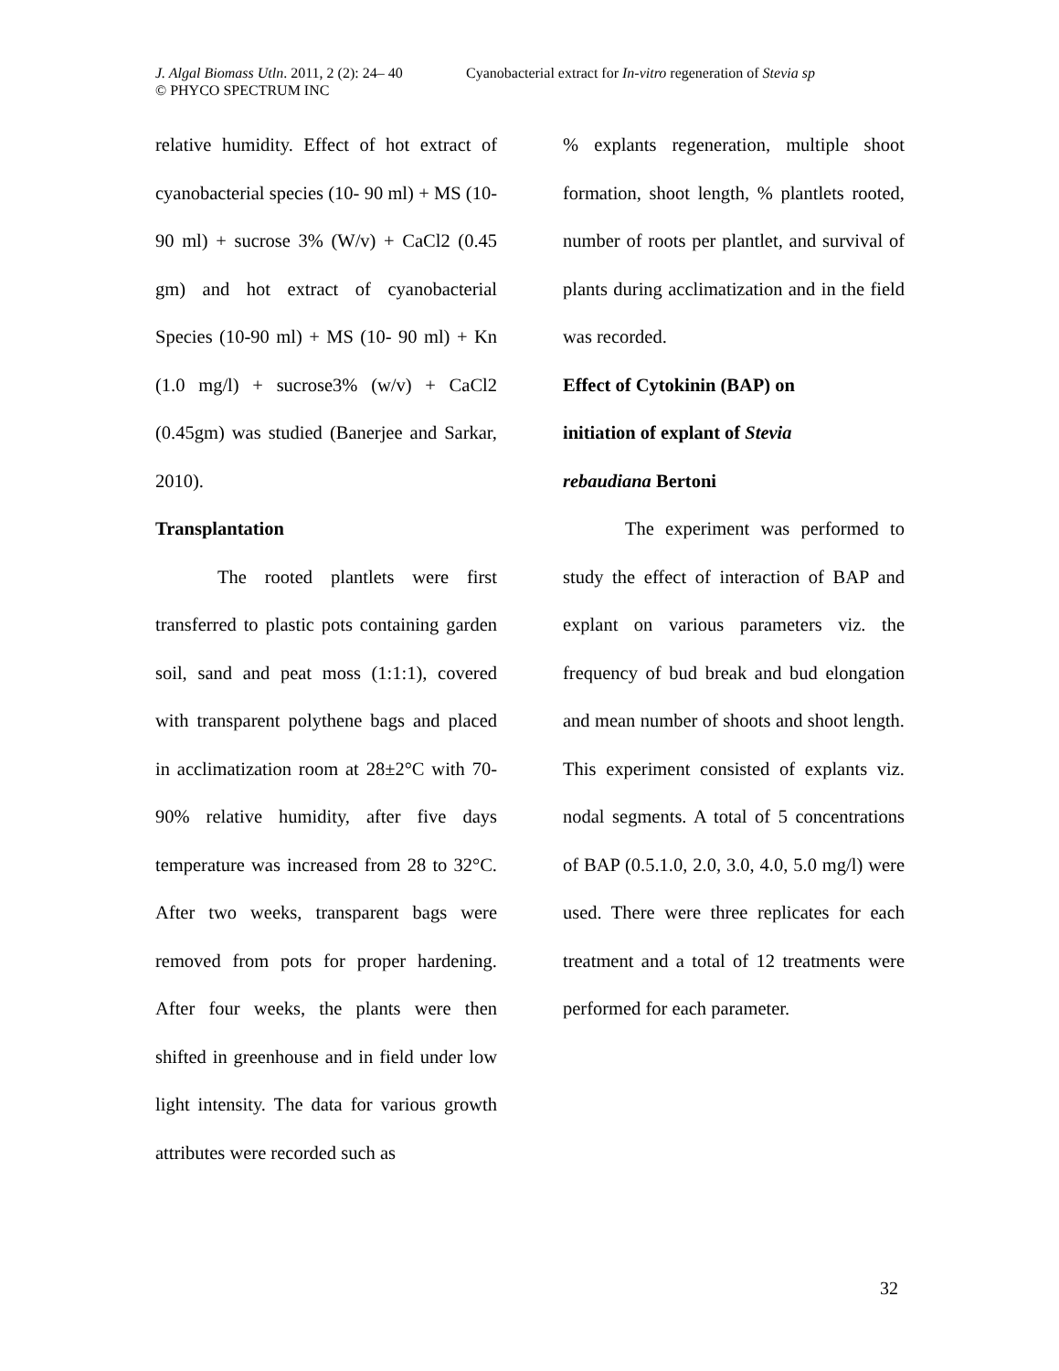J. Algal Biomass Utln. 2011, 2 (2): 24– 40 Cyanobacterial extract for In-vitro regeneration of Stevia sp
© PHYCO SPECTRUM INC
relative humidity. Effect of hot extract of cyanobacterial species (10- 90 ml) + MS (10- 90 ml) + sucrose 3% (W/v) + CaCl2 (0.45 gm) and hot extract of cyanobacterial Species (10-90 ml) + MS (10- 90 ml) + Kn (1.0 mg/l) + sucrose3% (w/v) + CaCl2 (0.45gm) was studied (Banerjee and Sarkar, 2010).
Transplantation
The rooted plantlets were first transferred to plastic pots containing garden soil, sand and peat moss (1:1:1), covered with transparent polythene bags and placed in acclimatization room at 28±2°C with 70-90% relative humidity, after five days temperature was increased from 28 to 32°C. After two weeks, transparent bags were removed from pots for proper hardening. After four weeks, the plants were then shifted in greenhouse and in field under low light intensity. The data for various growth attributes were recorded such as
% explants regeneration, multiple shoot formation, shoot length, % plantlets rooted, number of roots per plantlet, and survival of plants during acclimatization and in the field was recorded.
Effect of Cytokinin (BAP) on
initiation of explant of Stevia
rebaudiana Bertoni
The experiment was performed to study the effect of interaction of BAP and explant on various parameters viz. the frequency of bud break and bud elongation and mean number of shoots and shoot length. This experiment consisted of explants viz. nodal segments. A total of 5 concentrations of BAP (0.5.1.0, 2.0, 3.0, 4.0, 5.0 mg/l) were used. There were three replicates for each treatment and a total of 12 treatments were performed for each parameter.
32